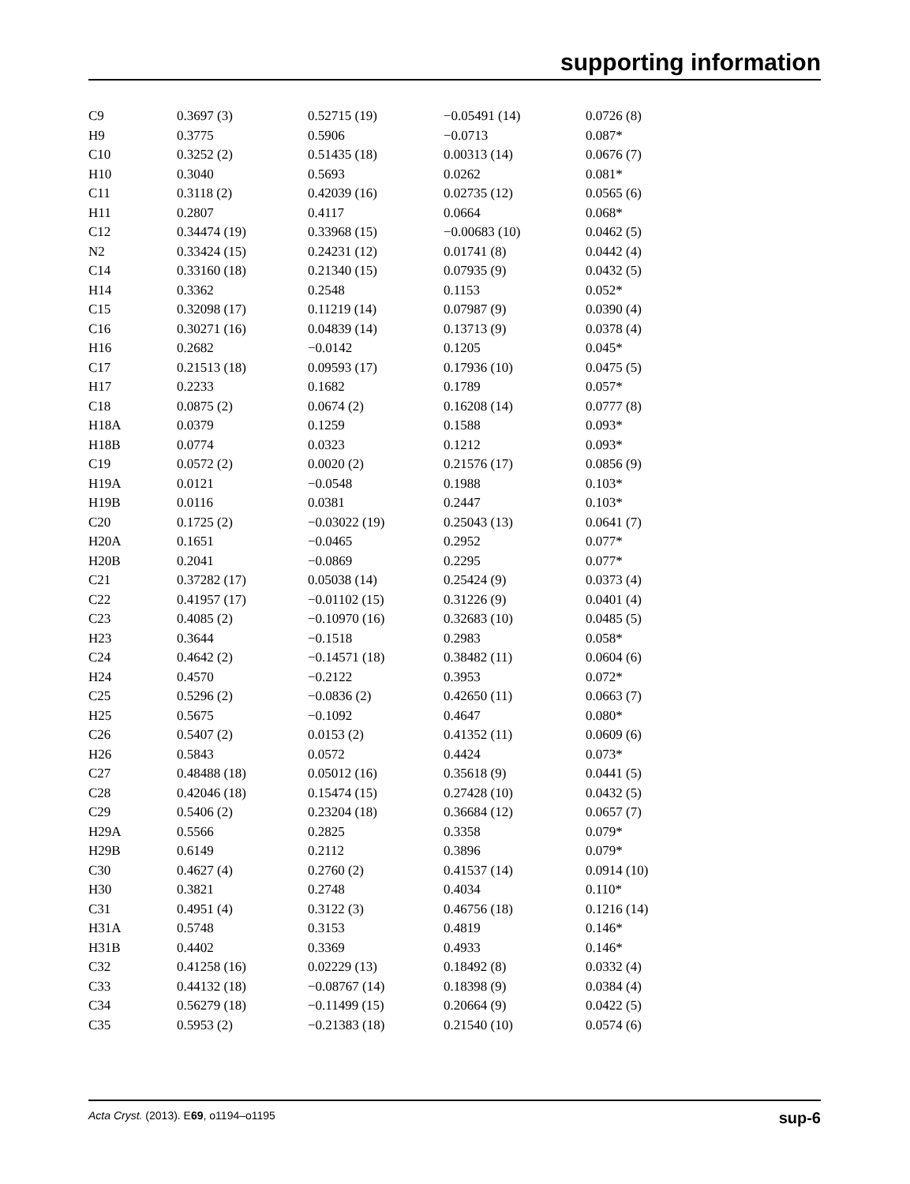supporting information
| C9 | 0.3697 (3) | 0.52715 (19) | −0.05491 (14) | 0.0726 (8) |
| H9 | 0.3775 | 0.5906 | −0.0713 | 0.087* |
| C10 | 0.3252 (2) | 0.51435 (18) | 0.00313 (14) | 0.0676 (7) |
| H10 | 0.3040 | 0.5693 | 0.0262 | 0.081* |
| C11 | 0.3118 (2) | 0.42039 (16) | 0.02735 (12) | 0.0565 (6) |
| H11 | 0.2807 | 0.4117 | 0.0664 | 0.068* |
| C12 | 0.34474 (19) | 0.33968 (15) | −0.00683 (10) | 0.0462 (5) |
| N2 | 0.33424 (15) | 0.24231 (12) | 0.01741 (8) | 0.0442 (4) |
| C14 | 0.33160 (18) | 0.21340 (15) | 0.07935 (9) | 0.0432 (5) |
| H14 | 0.3362 | 0.2548 | 0.1153 | 0.052* |
| C15 | 0.32098 (17) | 0.11219 (14) | 0.07987 (9) | 0.0390 (4) |
| C16 | 0.30271 (16) | 0.04839 (14) | 0.13713 (9) | 0.0378 (4) |
| H16 | 0.2682 | −0.0142 | 0.1205 | 0.045* |
| C17 | 0.21513 (18) | 0.09593 (17) | 0.17936 (10) | 0.0475 (5) |
| H17 | 0.2233 | 0.1682 | 0.1789 | 0.057* |
| C18 | 0.0875 (2) | 0.0674 (2) | 0.16208 (14) | 0.0777 (8) |
| H18A | 0.0379 | 0.1259 | 0.1588 | 0.093* |
| H18B | 0.0774 | 0.0323 | 0.1212 | 0.093* |
| C19 | 0.0572 (2) | 0.0020 (2) | 0.21576 (17) | 0.0856 (9) |
| H19A | 0.0121 | −0.0548 | 0.1988 | 0.103* |
| H19B | 0.0116 | 0.0381 | 0.2447 | 0.103* |
| C20 | 0.1725 (2) | −0.03022 (19) | 0.25043 (13) | 0.0641 (7) |
| H20A | 0.1651 | −0.0465 | 0.2952 | 0.077* |
| H20B | 0.2041 | −0.0869 | 0.2295 | 0.077* |
| C21 | 0.37282 (17) | 0.05038 (14) | 0.25424 (9) | 0.0373 (4) |
| C22 | 0.41957 (17) | −0.01102 (15) | 0.31226 (9) | 0.0401 (4) |
| C23 | 0.4085 (2) | −0.10970 (16) | 0.32683 (10) | 0.0485 (5) |
| H23 | 0.3644 | −0.1518 | 0.2983 | 0.058* |
| C24 | 0.4642 (2) | −0.14571 (18) | 0.38482 (11) | 0.0604 (6) |
| H24 | 0.4570 | −0.2122 | 0.3953 | 0.072* |
| C25 | 0.5296 (2) | −0.0836 (2) | 0.42650 (11) | 0.0663 (7) |
| H25 | 0.5675 | −0.1092 | 0.4647 | 0.080* |
| C26 | 0.5407 (2) | 0.0153 (2) | 0.41352 (11) | 0.0609 (6) |
| H26 | 0.5843 | 0.0572 | 0.4424 | 0.073* |
| C27 | 0.48488 (18) | 0.05012 (16) | 0.35618 (9) | 0.0441 (5) |
| C28 | 0.42046 (18) | 0.15474 (15) | 0.27428 (10) | 0.0432 (5) |
| C29 | 0.5406 (2) | 0.23204 (18) | 0.36684 (12) | 0.0657 (7) |
| H29A | 0.5566 | 0.2825 | 0.3358 | 0.079* |
| H29B | 0.6149 | 0.2112 | 0.3896 | 0.079* |
| C30 | 0.4627 (4) | 0.2760 (2) | 0.41537 (14) | 0.0914 (10) |
| H30 | 0.3821 | 0.2748 | 0.4034 | 0.110* |
| C31 | 0.4951 (4) | 0.3122 (3) | 0.46756 (18) | 0.1216 (14) |
| H31A | 0.5748 | 0.3153 | 0.4819 | 0.146* |
| H31B | 0.4402 | 0.3369 | 0.4933 | 0.146* |
| C32 | 0.41258 (16) | 0.02229 (13) | 0.18492 (8) | 0.0332 (4) |
| C33 | 0.44132 (18) | −0.08767 (14) | 0.18398 (9) | 0.0384 (4) |
| C34 | 0.56279 (18) | −0.11499 (15) | 0.20664 (9) | 0.0422 (5) |
| C35 | 0.5953 (2) | −0.21383 (18) | 0.21540 (10) | 0.0574 (6) |
Acta Cryst. (2013). E69, o1194–o1195 sup-6